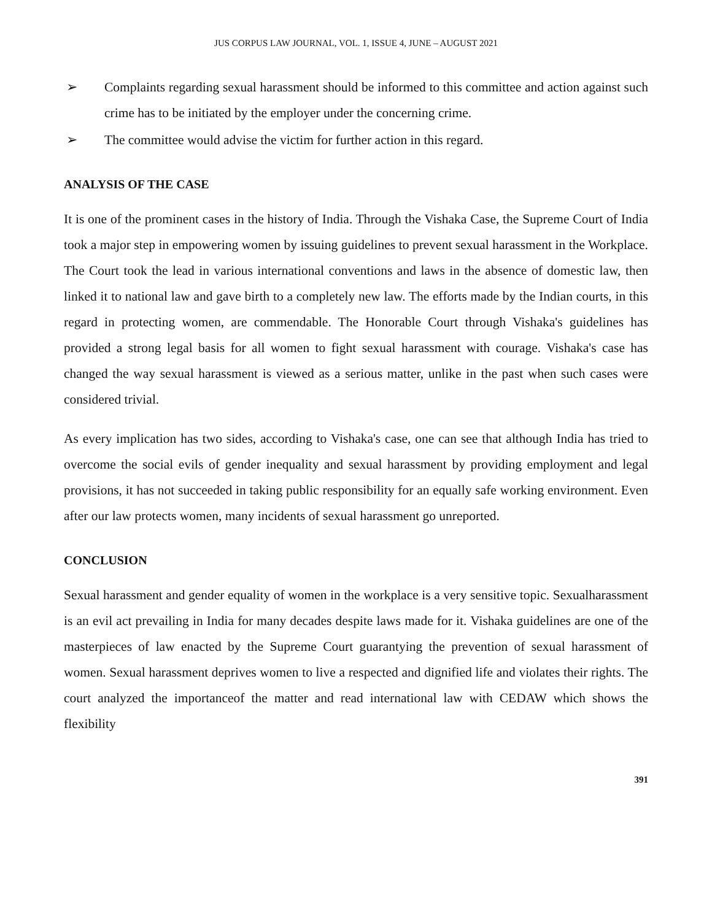JUS CORPUS LAW JOURNAL, VOL. 1, ISSUE 4, JUNE – AUGUST 2021
➢ Complaints regarding sexual harassment should be informed to this committee and action against such crime has to be initiated by the employer under the concerning crime.
➢ The committee would advise the victim for further action in this regard.
ANALYSIS OF THE CASE
It is one of the prominent cases in the history of India. Through the Vishaka Case, the Supreme Court of India took a major step in empowering women by issuing guidelines to prevent sexual harassment in the Workplace. The Court took the lead in various international conventions and laws in the absence of domestic law, then linked it to national law and gave birth to a completely new law. The efforts made by the Indian courts, in this regard in protecting women, are commendable. The Honorable Court through Vishaka's guidelines has provided a strong legal basis for all women to fight sexual harassment with courage. Vishaka's case has changed the way sexual harassment is viewed as a serious matter, unlike in the past when such cases were considered trivial.
As every implication has two sides, according to Vishaka's case, one can see that although India has tried to overcome the social evils of gender inequality and sexual harassment by providing employment and legal provisions, it has not succeeded in taking public responsibility for an equally safe working environment. Even after our law protects women, many incidents of sexual harassment go unreported.
CONCLUSION
Sexual harassment and gender equality of women in the workplace is a very sensitive topic. Sexualharassment is an evil act prevailing in India for many decades despite laws made for it. Vishaka guidelines are one of the masterpieces of law enacted by the Supreme Court guarantying the prevention of sexual harassment of women. Sexual harassment deprives women to live a respected and dignified life and violates their rights. The court analyzed the importanceof the matter and read international law with CEDAW which shows the flexibility
391